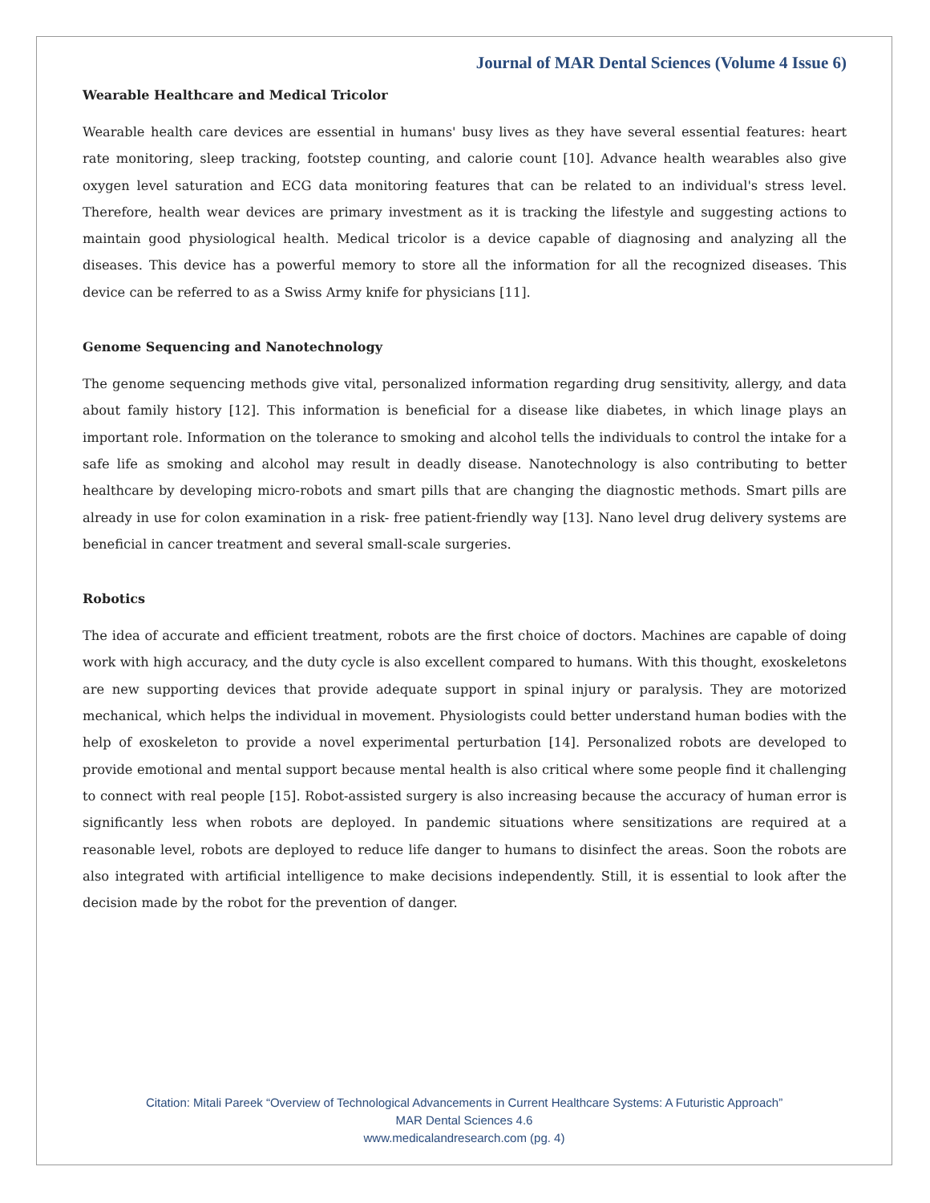Journal of MAR Dental Sciences (Volume 4 Issue 6)
Wearable Healthcare and Medical Tricolor
Wearable health care devices are essential in humans' busy lives as they have several essential features: heart rate monitoring, sleep tracking, footstep counting, and calorie count [10]. Advance health wearables also give oxygen level saturation and ECG data monitoring features that can be related to an individual's stress level. Therefore, health wear devices are primary investment as it is tracking the lifestyle and suggesting actions to maintain good physiological health. Medical tricolor is a device capable of diagnosing and analyzing all the diseases. This device has a powerful memory to store all the information for all the recognized diseases. This device can be referred to as a Swiss Army knife for physicians [11].
Genome Sequencing and Nanotechnology
The genome sequencing methods give vital, personalized information regarding drug sensitivity, allergy, and data about family history [12]. This information is beneficial for a disease like diabetes, in which linage plays an important role. Information on the tolerance to smoking and alcohol tells the individuals to control the intake for a safe life as smoking and alcohol may result in deadly disease. Nanotechnology is also contributing to better healthcare by developing micro-robots and smart pills that are changing the diagnostic methods. Smart pills are already in use for colon examination in a risk- free patient-friendly way [13]. Nano level drug delivery systems are beneficial in cancer treatment and several small-scale surgeries.
Robotics
The idea of accurate and efficient treatment, robots are the first choice of doctors. Machines are capable of doing work with high accuracy, and the duty cycle is also excellent compared to humans. With this thought, exoskeletons are new supporting devices that provide adequate support in spinal injury or paralysis. They are motorized mechanical, which helps the individual in movement. Physiologists could better understand human bodies with the help of exoskeleton to provide a novel experimental perturbation [14]. Personalized robots are developed to provide emotional and mental support because mental health is also critical where some people find it challenging to connect with real people [15]. Robot-assisted surgery is also increasing because the accuracy of human error is significantly less when robots are deployed. In pandemic situations where sensitizations are required at a reasonable level, robots are deployed to reduce life danger to humans to disinfect the areas. Soon the robots are also integrated with artificial intelligence to make decisions independently. Still, it is essential to look after the decision made by the robot for the prevention of danger.
Citation: Mitali Pareek “Overview of Technological Advancements in Current Healthcare Systems: A Futuristic Approach”
MAR Dental Sciences 4.6
www.medicalandresearch.com (pg. 4)